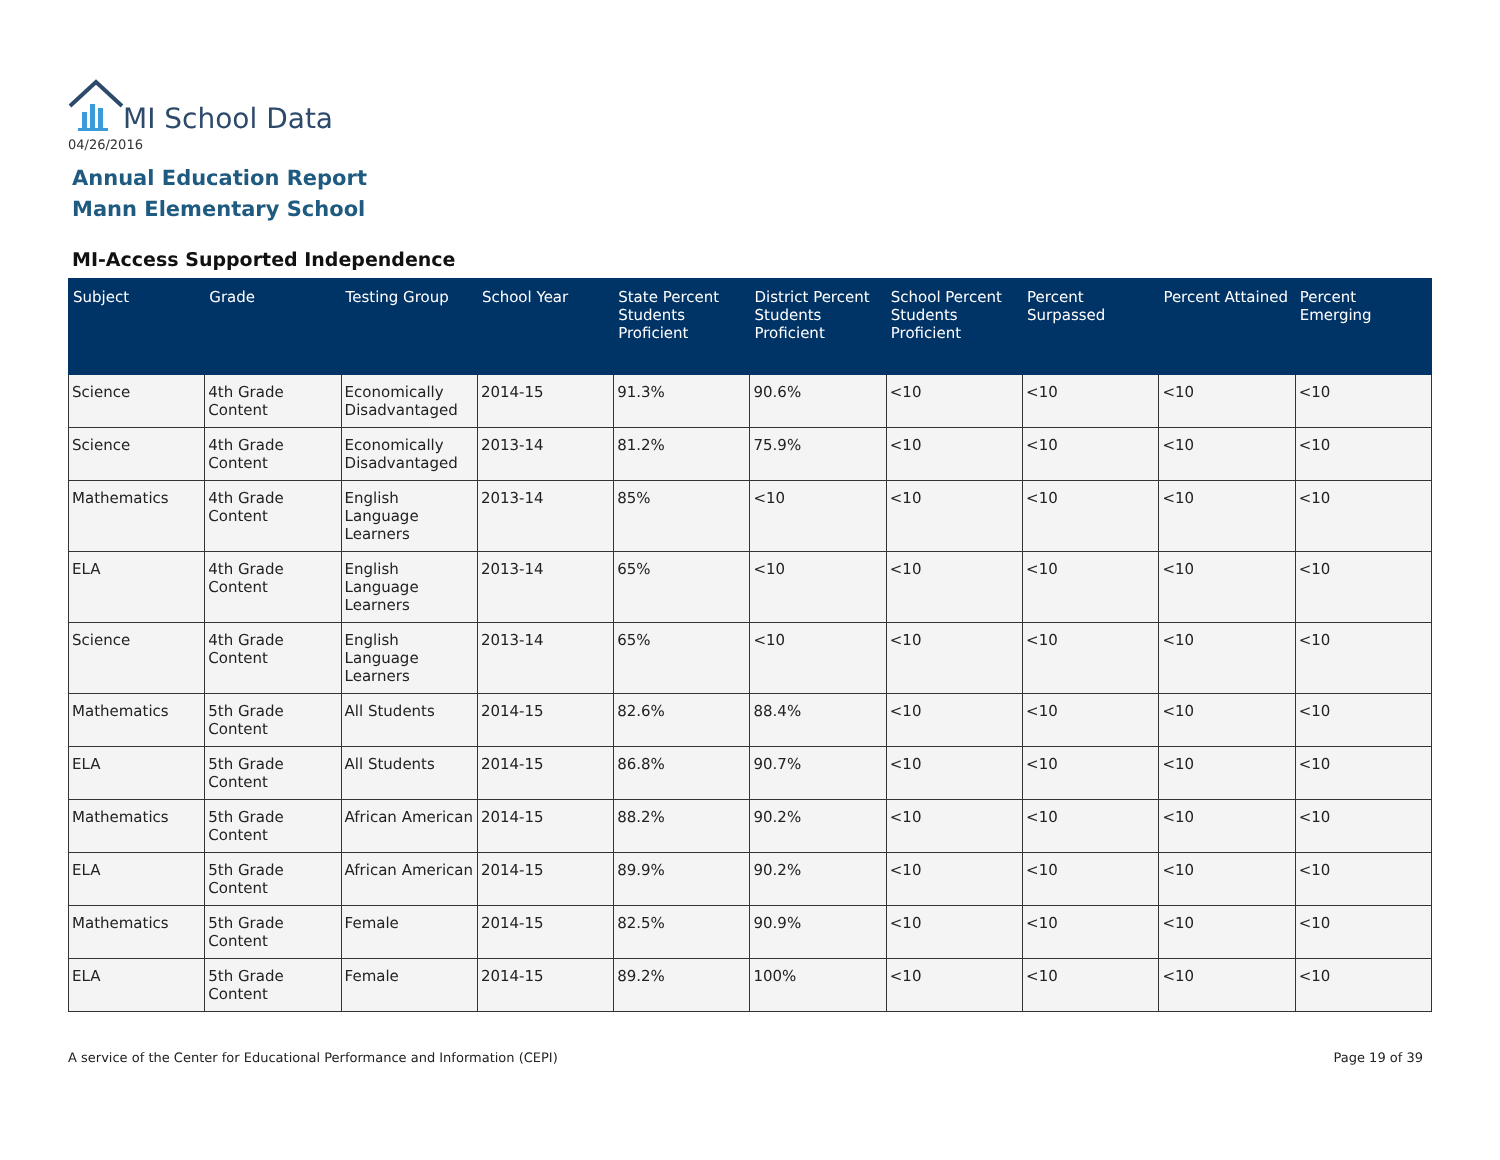MI School Data
04/26/2016
Annual Education Report
Mann Elementary School
MI-Access Supported Independence
| Subject | Grade | Testing Group | School Year | State Percent Students Proficient | District Percent Students Proficient | School Percent Students Proficient | Percent Surpassed | Percent Attained | Percent Emerging |
| --- | --- | --- | --- | --- | --- | --- | --- | --- | --- |
| Science | 4th Grade Content | Economically Disadvantaged | 2014-15 | 91.3% | 90.6% | <10 | <10 | <10 | <10 |
| Science | 4th Grade Content | Economically Disadvantaged | 2013-14 | 81.2% | 75.9% | <10 | <10 | <10 | <10 |
| Mathematics | 4th Grade Content | English Language Learners | 2013-14 | 85% | <10 | <10 | <10 | <10 | <10 |
| ELA | 4th Grade Content | English Language Learners | 2013-14 | 65% | <10 | <10 | <10 | <10 | <10 |
| Science | 4th Grade Content | English Language Learners | 2013-14 | 65% | <10 | <10 | <10 | <10 | <10 |
| Mathematics | 5th Grade Content | All Students | 2014-15 | 82.6% | 88.4% | <10 | <10 | <10 | <10 |
| ELA | 5th Grade Content | All Students | 2014-15 | 86.8% | 90.7% | <10 | <10 | <10 | <10 |
| Mathematics | 5th Grade Content | African American | 2014-15 | 88.2% | 90.2% | <10 | <10 | <10 | <10 |
| ELA | 5th Grade Content | African American | 2014-15 | 89.9% | 90.2% | <10 | <10 | <10 | <10 |
| Mathematics | 5th Grade Content | Female | 2014-15 | 82.5% | 90.9% | <10 | <10 | <10 | <10 |
| ELA | 5th Grade Content | Female | 2014-15 | 89.2% | 100% | <10 | <10 | <10 | <10 |
A service of the Center for Educational Performance and Information (CEPI)
Page 19 of 39